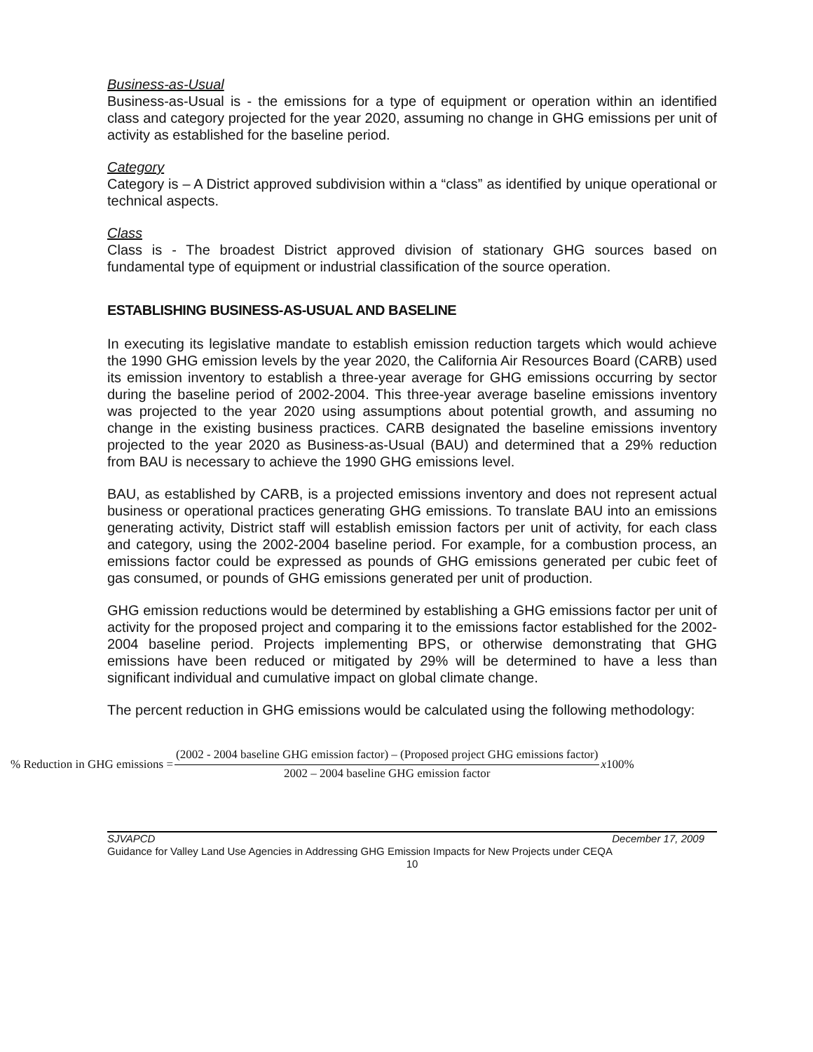Business-as-Usual
Business-as-Usual is - the emissions for a type of equipment or operation within an identified class and category projected for the year 2020, assuming no change in GHG emissions per unit of activity as established for the baseline period.
Category
Category is – A District approved subdivision within a “class” as identified by unique operational or technical aspects.
Class
Class is - The broadest District approved division of stationary GHG sources based on fundamental type of equipment or industrial classification of the source operation.
ESTABLISHING BUSINESS-AS-USUAL AND BASELINE
In executing its legislative mandate to establish emission reduction targets which would achieve the 1990 GHG emission levels by the year 2020, the California Air Resources Board (CARB) used its emission inventory to establish a three-year average for GHG emissions occurring by sector during the baseline period of 2002-2004. This three-year average baseline emissions inventory was projected to the year 2020 using assumptions about potential growth, and assuming no change in the existing business practices. CARB designated the baseline emissions inventory projected to the year 2020 as Business-as-Usual (BAU) and determined that a 29% reduction from BAU is necessary to achieve the 1990 GHG emissions level.
BAU, as established by CARB, is a projected emissions inventory and does not represent actual business or operational practices generating GHG emissions. To translate BAU into an emissions generating activity, District staff will establish emission factors per unit of activity, for each class and category, using the 2002-2004 baseline period. For example, for a combustion process, an emissions factor could be expressed as pounds of GHG emissions generated per cubic feet of gas consumed, or pounds of GHG emissions generated per unit of production.
GHG emission reductions would be determined by establishing a GHG emissions factor per unit of activity for the proposed project and comparing it to the emissions factor established for the 2002-2004 baseline period. Projects implementing BPS, or otherwise demonstrating that GHG emissions have been reduced or mitigated by 29% will be determined to have a less than significant individual and cumulative impact on global climate change.
The percent reduction in GHG emissions would be calculated using the following methodology:
% Reduction in GHG emissions =
(2002 - 2004 baseline GHG emission factor) – (Proposed project GHG emissions factor)
2002 – 2004 baseline GHG emission factor
x100%
SJVAPCD December 17, 2009
Guidance for Valley Land Use Agencies in Addressing GHG Emission Impacts for New Projects under CEQA
10